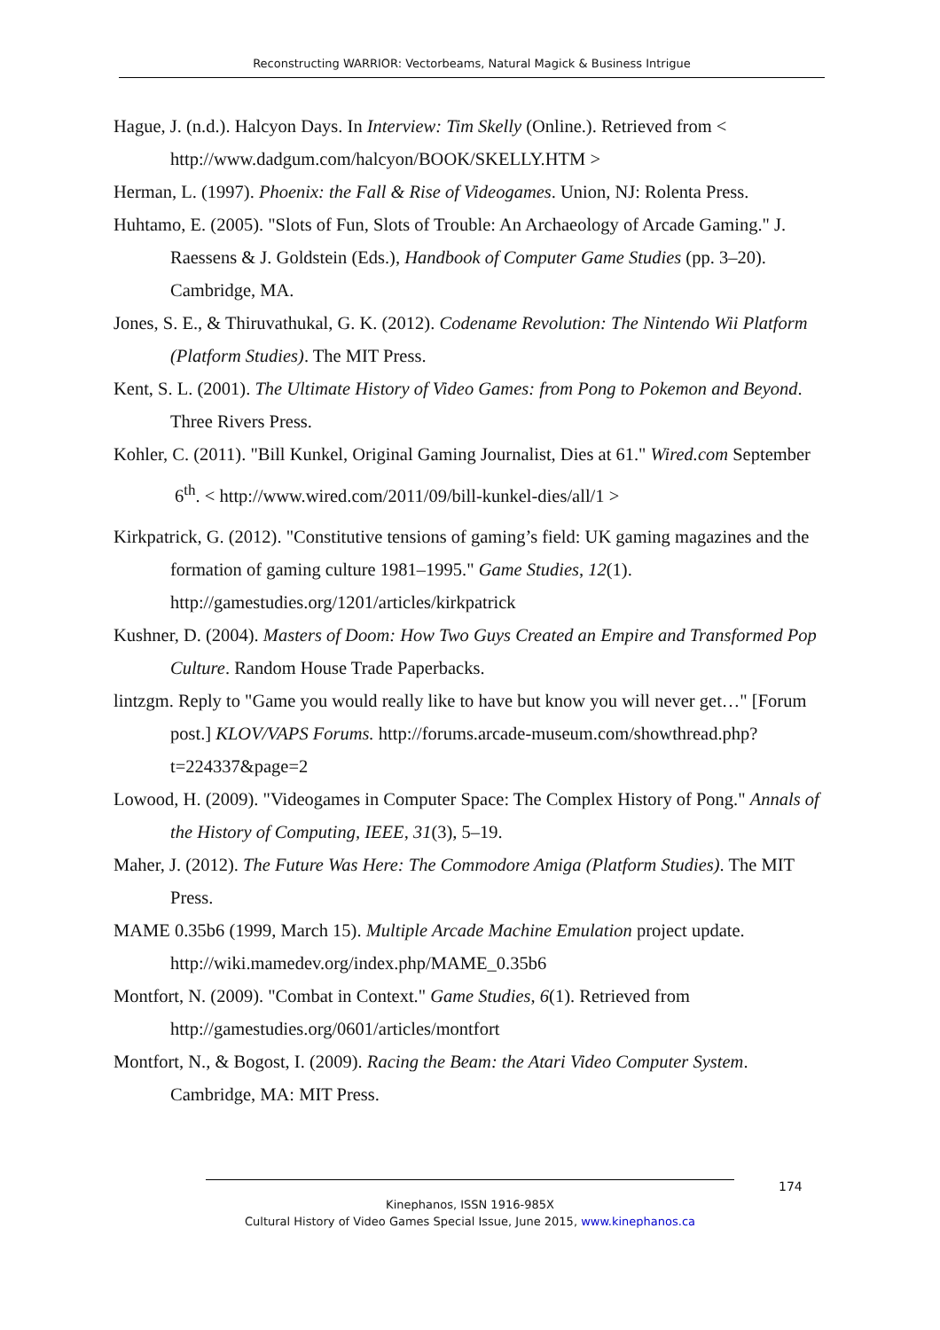Reconstructing WARRIOR: Vectorbeams, Natural Magick & Business Intrigue
Hague, J. (n.d.). Halcyon Days. In Interview: Tim Skelly (Online.). Retrieved from < http://www.dadgum.com/halcyon/BOOK/SKELLY.HTM >
Herman, L. (1997). Phoenix: the Fall & Rise of Videogames. Union, NJ: Rolenta Press.
Huhtamo, E. (2005). "Slots of Fun, Slots of Trouble: An Archaeology of Arcade Gaming." J. Raessens & J. Goldstein (Eds.), Handbook of Computer Game Studies (pp. 3–20). Cambridge, MA.
Jones, S. E., & Thiruvathukal, G. K. (2012). Codename Revolution: The Nintendo Wii Platform (Platform Studies). The MIT Press.
Kent, S. L. (2001). The Ultimate History of Video Games: from Pong to Pokemon and Beyond. Three Rivers Press.
Kohler, C. (2011). "Bill Kunkel, Original Gaming Journalist, Dies at 61." Wired.com September
6<sup>th</sup>. < http://www.wired.com/2011/09/bill-kunkel-dies/all/1 >
Kirkpatrick, G. (2012). "Constitutive tensions of gaming’s field: UK gaming magazines and the formation of gaming culture 1981–1995." Game Studies, 12(1). http://gamestudies.org/1201/articles/kirkpatrick
Kushner, D. (2004). Masters of Doom: How Two Guys Created an Empire and Transformed Pop Culture. Random House Trade Paperbacks.
lintzgm. Reply to "Game you would really like to have but know you will never get…" [Forum post.] KLOV/VAPS Forums. http://forums.arcade-museum.com/showthread.php?t=224337&page=2
Lowood, H. (2009). "Videogames in Computer Space: The Complex History of Pong." Annals of the History of Computing, IEEE, 31(3), 5–19.
Maher, J. (2012). The Future Was Here: The Commodore Amiga (Platform Studies). The MIT Press.
MAME 0.35b6 (1999, March 15). Multiple Arcade Machine Emulation project update. http://wiki.mamedev.org/index.php/MAME_0.35b6
Montfort, N. (2009). "Combat in Context." Game Studies, 6(1). Retrieved from http://gamestudies.org/0601/articles/montfort
Montfort, N., & Bogost, I. (2009). Racing the Beam: the Atari Video Computer System. Cambridge, MA: MIT Press.
Kinephanos, ISSN 1916-985X
Cultural History of Video Games Special Issue, June 2015, www.kinephanos.ca
174